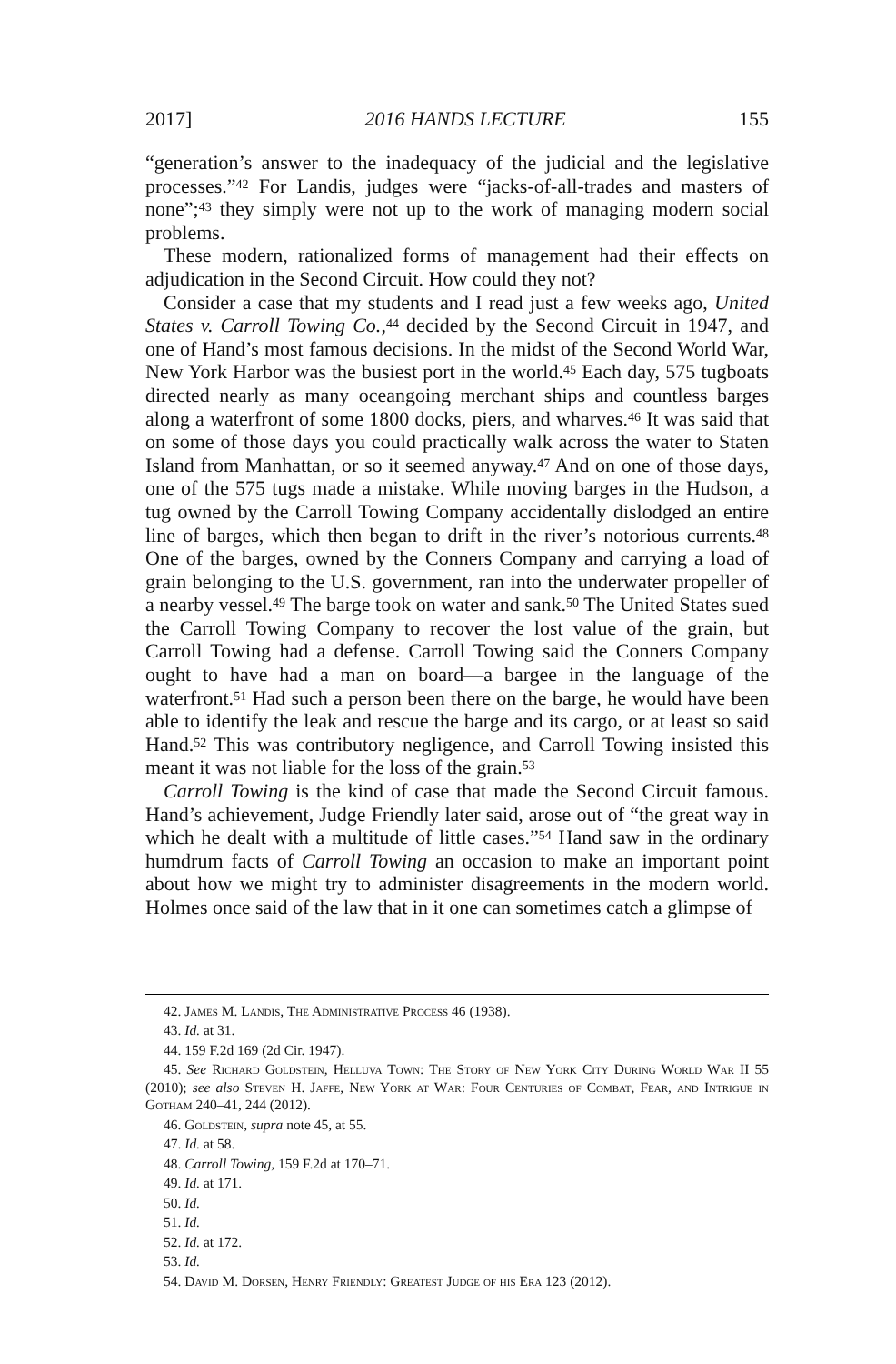2017] 2016 HANDS LECTURE 155
“generation’s answer to the inadequacy of the judicial and the legislative processes.”<sup>42</sup> For Landis, judges were “jacks-of-all-trades and masters of none”;<sup>43</sup> they simply were not up to the work of managing modern social problems.
These modern, rationalized forms of management had their effects on adjudication in the Second Circuit. How could they not?
Consider a case that my students and I read just a few weeks ago, United States v. Carroll Towing Co.,<sup>44</sup> decided by the Second Circuit in 1947, and one of Hand’s most famous decisions. In the midst of the Second World War, New York Harbor was the busiest port in the world.<sup>45</sup> Each day, 575 tugboats directed nearly as many oceangoing merchant ships and countless barges along a waterfront of some 1800 docks, piers, and wharves.<sup>46</sup> It was said that on some of those days you could practically walk across the water to Staten Island from Manhattan, or so it seemed anyway.<sup>47</sup> And on one of those days, one of the 575 tugs made a mistake. While moving barges in the Hudson, a tug owned by the Carroll Towing Company accidentally dislodged an entire line of barges, which then began to drift in the river’s notorious currents.<sup>48</sup> One of the barges, owned by the Conners Company and carrying a load of grain belonging to the U.S. government, ran into the underwater propeller of a nearby vessel.<sup>49</sup> The barge took on water and sank.<sup>50</sup> The United States sued the Carroll Towing Company to recover the lost value of the grain, but Carroll Towing had a defense. Carroll Towing said the Conners Company ought to have had a man on board—a bargee in the language of the waterfront.<sup>51</sup> Had such a person been there on the barge, he would have been able to identify the leak and rescue the barge and its cargo, or at least so said Hand.<sup>52</sup> This was contributory negligence, and Carroll Towing insisted this meant it was not liable for the loss of the grain.<sup>53</sup>
Carroll Towing is the kind of case that made the Second Circuit famous. Hand’s achievement, Judge Friendly later said, arose out of “the great way in which he dealt with a multitude of little cases.”<sup>54</sup> Hand saw in the ordinary humdrum facts of Carroll Towing an occasion to make an important point about how we might try to administer disagreements in the modern world. Holmes once said of the law that in it one can sometimes catch a glimpse of
42. James M. Landis, The Administrative Process 46 (1938).
43. Id. at 31.
44. 159 F.2d 169 (2d Cir. 1947).
45. See Richard Goldstein, Helluva Town: The Story of New York City During World War II 55 (2010); see also Steven H. Jaffe, New York at War: Four Centuries of Combat, Fear, and Intrigue in Gotham 240–41, 244 (2012).
46. Goldstein, supra note 45, at 55.
47. Id. at 58.
48. Carroll Towing, 159 F.2d at 170–71.
49. Id. at 171.
50. Id.
51. Id.
52. Id. at 172.
53. Id.
54. David M. Dorsen, Henry Friendly: Greatest Judge of his Era 123 (2012).